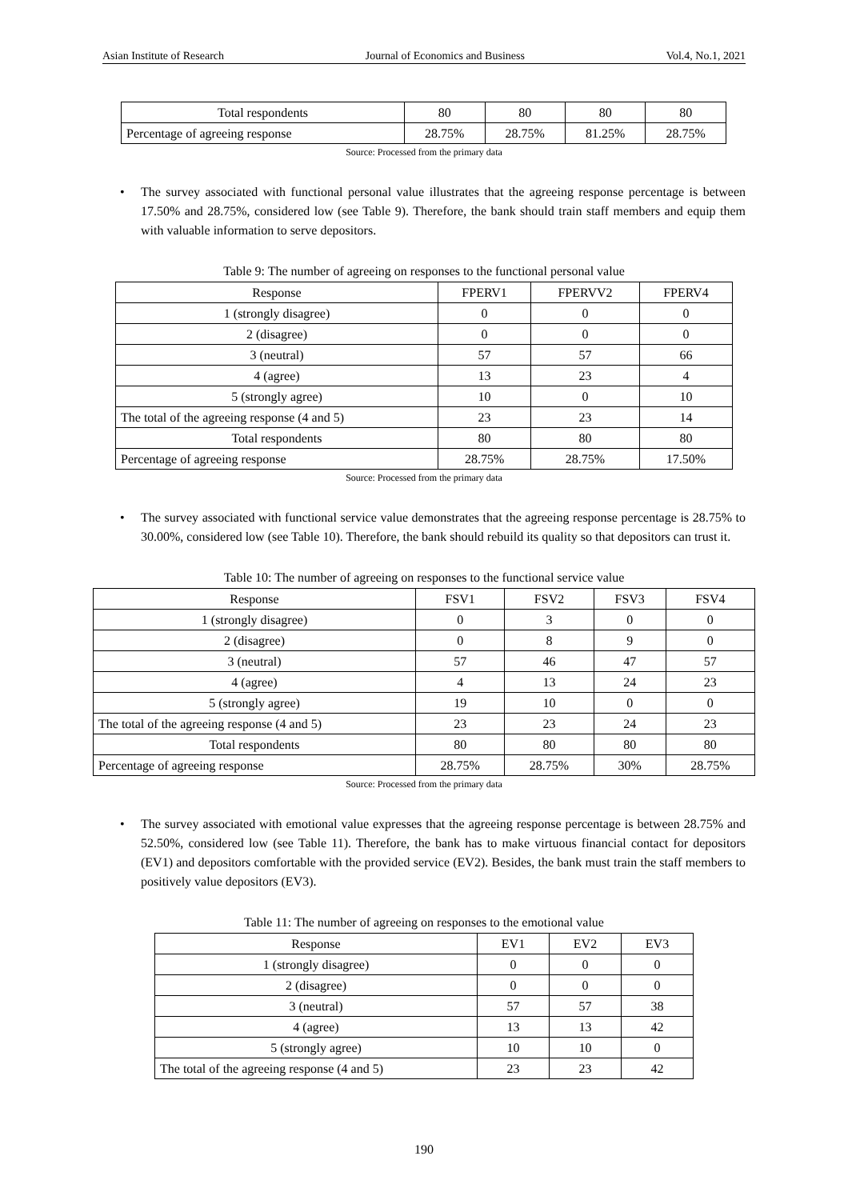Asian Institute of Research Journal of Economics and Business Vol.4, No.1, 2021
| Total respondents | 80 | 80 | 80 | 80 |
| Percentage of agreeing response | 28.75% | 28.75% | 81.25% | 28.75% |
Source: Processed from the primary data
• The survey associated with functional personal value illustrates that the agreeing response percentage is between 17.50% and 28.75%, considered low (see Table 9). Therefore, the bank should train staff members and equip them with valuable information to serve depositors.
Table 9: The number of agreeing on responses to the functional personal value
| Response | FPERV1 | FPERVV2 | FPERV4 |
| --- | --- | --- | --- |
| 1 (strongly disagree) | 0 | 0 | 0 |
| 2 (disagree) | 0 | 0 | 0 |
| 3 (neutral) | 57 | 57 | 66 |
| 4 (agree) | 13 | 23 | 4 |
| 5 (strongly agree) | 10 | 0 | 10 |
| The total of the agreeing response (4 and 5) | 23 | 23 | 14 |
| Total respondents | 80 | 80 | 80 |
| Percentage of agreeing response | 28.75% | 28.75% | 17.50% |
Source: Processed from the primary data
• The survey associated with functional service value demonstrates that the agreeing response percentage is 28.75% to 30.00%, considered low (see Table 10). Therefore, the bank should rebuild its quality so that depositors can trust it.
Table 10: The number of agreeing on responses to the functional service value
| Response | FSV1 | FSV2 | FSV3 | FSV4 |
| --- | --- | --- | --- | --- |
| 1 (strongly disagree) | 0 | 3 | 0 | 0 |
| 2 (disagree) | 0 | 8 | 9 | 0 |
| 3 (neutral) | 57 | 46 | 47 | 57 |
| 4 (agree) | 4 | 13 | 24 | 23 |
| 5 (strongly agree) | 19 | 10 | 0 | 0 |
| The total of the agreeing response (4 and 5) | 23 | 23 | 24 | 23 |
| Total respondents | 80 | 80 | 80 | 80 |
| Percentage of agreeing response | 28.75% | 28.75% | 30% | 28.75% |
Source: Processed from the primary data
• The survey associated with emotional value expresses that the agreeing response percentage is between 28.75% and 52.50%, considered low (see Table 11). Therefore, the bank has to make virtuous financial contact for depositors (EV1) and depositors comfortable with the provided service (EV2). Besides, the bank must train the staff members to positively value depositors (EV3).
Table 11: The number of agreeing on responses to the emotional value
| Response | EV1 | EV2 | EV3 |
| --- | --- | --- | --- |
| 1 (strongly disagree) | 0 | 0 | 0 |
| 2 (disagree) | 0 | 0 | 0 |
| 3 (neutral) | 57 | 57 | 38 |
| 4 (agree) | 13 | 13 | 42 |
| 5 (strongly agree) | 10 | 10 | 0 |
| The total of the agreeing response (4 and 5) | 23 | 23 | 42 |
190